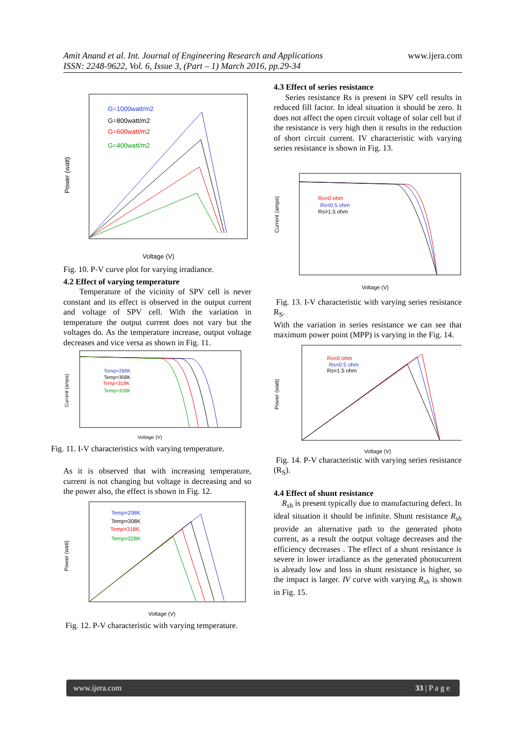Amit Anand et al. Int. Journal of Engineering Research and Applications
ISSN: 2248-9622, Vol. 6, Issue 3, (Part – 1) March 2016, pp.29-34
www.ijera.com
Power (watt)
Voltage (V)
G=1000watt/m2
G=800watt/m2
G=600watt/m2
G=400watt/m2
Fig. 10. P-V curve plot for varying irradiance.
4.2 Effect of varying temperature
Temperature of the vicinity of SPV cell is never constant and its effect is observed in the output current and voltage of SPV cell. With the variation in temperature the output current does not vary but the voltages do. As the temperature increase, output voltage decreases and vice versa as shown in Fig. 11.
Voltage (V)
Current (amps)
Temp=298K
Temp=308K
Temp=318K
Temp=328K
Fig. 11. I-V characteristics with varying temperature.
As it is observed that with increasing temperature, current is not changing but voltage is decreasing and so the power also, the effect is shown in Fig. 12.
Voltage (V)
Power (watt)
Temp=298K
Temp=308K
Temp=318K
Temp=328K
Fig. 12. P-V characteristic with varying temperature.
4.3 Effect of series resistance
Series resistance Rs is present in SPV cell results in reduced fill factor. In ideal situation it should be zero. It does not affect the open circuit voltage of solar cell but if the resistance is very high then it results in the reduction of short circuit current. IV characteristic with varying series resistance is shown in Fig. 13.
Voltage (V)
Current (amps)
Rs=0 ohm
Rs=0.5 ohm
Rs=1.5 ohm
Fig. 13. I-V characteristic with varying series resistance R<sub>S</sub>.
With the variation in series resistance we can see that maximum power point (MPP) is varying in the Fig. 14.
Voltage (V)
Power (watt)
Rs=0 ohm
Rs=0.5 ohm
Rs=1.5 ohm
Fig. 14. P-V characteristic with varying series resistance (R<sub>S</sub>).
4.4 Effect of shunt resistance
R<sub>sh</sub> is present typically due to manufacturing defect. In ideal situation it should be infinite. Shunt resistance R<sub>sh</sub> provide an alternative path to the generated photo current, as a result the output voltage decreases and the efficiency decreases . The effect of a shunt resistance is severe in lower irradiance as the generated photocurrent is already low and loss in shunt resistance is higher, so the impact is larger. IV curve with varying R<sub>sh</sub> is shown in Fig. 15.
www.ijera.com 33 | P a g e